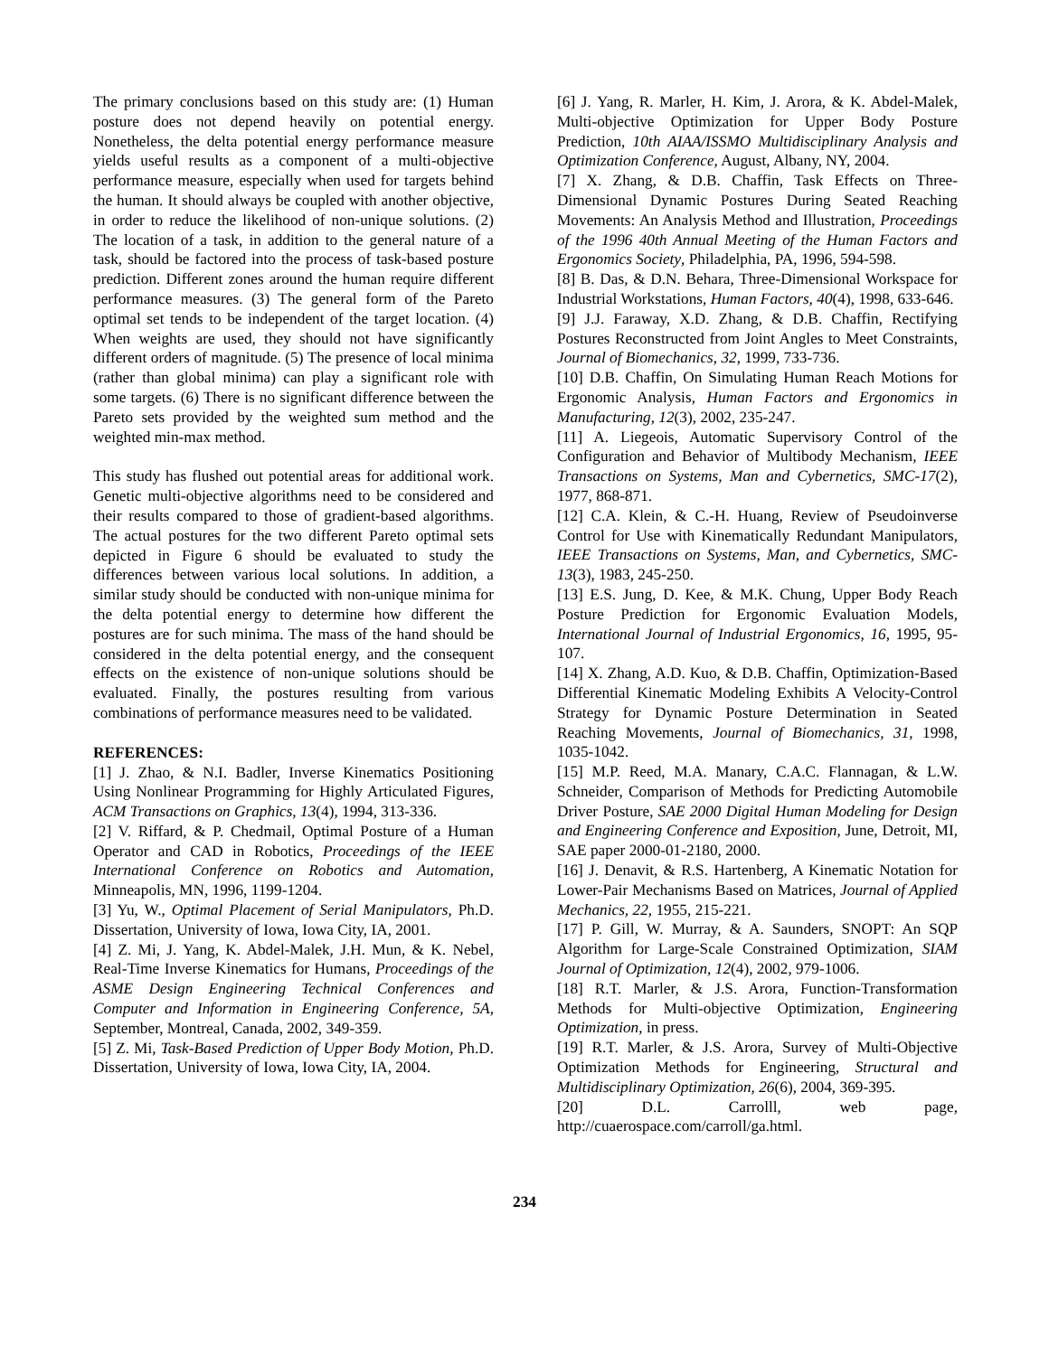The primary conclusions based on this study are: (1) Human posture does not depend heavily on potential energy. Nonetheless, the delta potential energy performance measure yields useful results as a component of a multi-objective performance measure, especially when used for targets behind the human. It should always be coupled with another objective, in order to reduce the likelihood of non-unique solutions. (2) The location of a task, in addition to the general nature of a task, should be factored into the process of task-based posture prediction. Different zones around the human require different performance measures. (3) The general form of the Pareto optimal set tends to be independent of the target location. (4) When weights are used, they should not have significantly different orders of magnitude. (5) The presence of local minima (rather than global minima) can play a significant role with some targets. (6) There is no significant difference between the Pareto sets provided by the weighted sum method and the weighted min-max method.
This study has flushed out potential areas for additional work. Genetic multi-objective algorithms need to be considered and their results compared to those of gradient-based algorithms. The actual postures for the two different Pareto optimal sets depicted in Figure 6 should be evaluated to study the differences between various local solutions. In addition, a similar study should be conducted with non-unique minima for the delta potential energy to determine how different the postures are for such minima. The mass of the hand should be considered in the delta potential energy, and the consequent effects on the existence of non-unique solutions should be evaluated. Finally, the postures resulting from various combinations of performance measures need to be validated.
REFERENCES:
[1] J. Zhao, & N.I. Badler, Inverse Kinematics Positioning Using Nonlinear Programming for Highly Articulated Figures, ACM Transactions on Graphics, 13(4), 1994, 313-336.
[2] V. Riffard, & P. Chedmail, Optimal Posture of a Human Operator and CAD in Robotics, Proceedings of the IEEE International Conference on Robotics and Automation, Minneapolis, MN, 1996, 1199-1204.
[3] Yu, W., Optimal Placement of Serial Manipulators, Ph.D. Dissertation, University of Iowa, Iowa City, IA, 2001.
[4] Z. Mi, J. Yang, K. Abdel-Malek, J.H. Mun, & K. Nebel, Real-Time Inverse Kinematics for Humans, Proceedings of the ASME Design Engineering Technical Conferences and Computer and Information in Engineering Conference, 5A, September, Montreal, Canada, 2002, 349-359.
[5] Z. Mi, Task-Based Prediction of Upper Body Motion, Ph.D. Dissertation, University of Iowa, Iowa City, IA, 2004.
[6] J. Yang, R. Marler, H. Kim, J. Arora, & K. Abdel-Malek, Multi-objective Optimization for Upper Body Posture Prediction, 10th AIAA/ISSMO Multidisciplinary Analysis and Optimization Conference, August, Albany, NY, 2004.
[7] X. Zhang, & D.B. Chaffin, Task Effects on Three-Dimensional Dynamic Postures During Seated Reaching Movements: An Analysis Method and Illustration, Proceedings of the 1996 40th Annual Meeting of the Human Factors and Ergonomics Society, Philadelphia, PA, 1996, 594-598.
[8] B. Das, & D.N. Behara, Three-Dimensional Workspace for Industrial Workstations, Human Factors, 40(4), 1998, 633-646.
[9] J.J. Faraway, X.D. Zhang, & D.B. Chaffin, Rectifying Postures Reconstructed from Joint Angles to Meet Constraints, Journal of Biomechanics, 32, 1999, 733-736.
[10] D.B. Chaffin, On Simulating Human Reach Motions for Ergonomic Analysis, Human Factors and Ergonomics in Manufacturing, 12(3), 2002, 235-247.
[11] A. Liegeois, Automatic Supervisory Control of the Configuration and Behavior of Multibody Mechanism, IEEE Transactions on Systems, Man and Cybernetics, SMC-17(2), 1977, 868-871.
[12] C.A. Klein, & C.-H. Huang, Review of Pseudoinverse Control for Use with Kinematically Redundant Manipulators, IEEE Transactions on Systems, Man, and Cybernetics, SMC-13(3), 1983, 245-250.
[13] E.S. Jung, D. Kee, & M.K. Chung, Upper Body Reach Posture Prediction for Ergonomic Evaluation Models, International Journal of Industrial Ergonomics, 16, 1995, 95-107.
[14] X. Zhang, A.D. Kuo, & D.B. Chaffin, Optimization-Based Differential Kinematic Modeling Exhibits A Velocity-Control Strategy for Dynamic Posture Determination in Seated Reaching Movements, Journal of Biomechanics, 31, 1998, 1035-1042.
[15] M.P. Reed, M.A. Manary, C.A.C. Flannagan, & L.W. Schneider, Comparison of Methods for Predicting Automobile Driver Posture, SAE 2000 Digital Human Modeling for Design and Engineering Conference and Exposition, June, Detroit, MI, SAE paper 2000-01-2180, 2000.
[16] J. Denavit, & R.S. Hartenberg, A Kinematic Notation for Lower-Pair Mechanisms Based on Matrices, Journal of Applied Mechanics, 22, 1955, 215-221.
[17] P. Gill, W. Murray, & A. Saunders, SNOPT: An SQP Algorithm for Large-Scale Constrained Optimization, SIAM Journal of Optimization, 12(4), 2002, 979-1006.
[18] R.T. Marler, & J.S. Arora, Function-Transformation Methods for Multi-objective Optimization, Engineering Optimization, in press.
[19] R.T. Marler, & J.S. Arora, Survey of Multi-Objective Optimization Methods for Engineering, Structural and Multidisciplinary Optimization, 26(6), 2004, 369-395.
[20] D.L. Carrolll, web page, http://cuaerospace.com/carroll/ga.html.
234